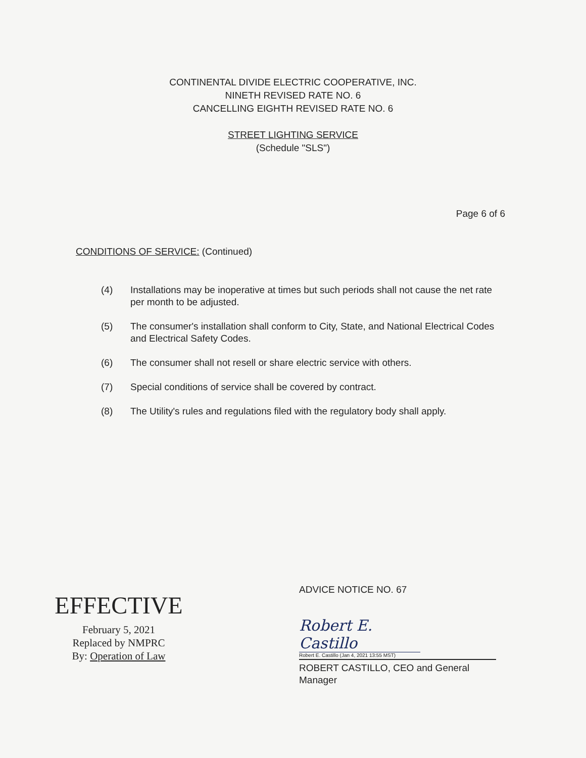CONTINENTAL DIVIDE ELECTRIC COOPERATIVE, INC.
NINETH REVISED RATE NO. 6
CANCELLING EIGHTH REVISED RATE NO. 6
STREET LIGHTING SERVICE
(Schedule "SLS")
Page 6 of 6
CONDITIONS OF SERVICE: (Continued)
(4) Installations may be inoperative at times but such periods shall not cause the net rate per month to be adjusted.
(5) The consumer's installation shall conform to City, State, and National Electrical Codes and Electrical Safety Codes.
(6) The consumer shall not resell or share electric service with others.
(7) Special conditions of service shall be covered by contract.
(8) The Utility's rules and regulations filed with the regulatory body shall apply.
EFFECTIVE
February 5, 2021
Replaced by NMPRC
By: Operation of Law
ADVICE NOTICE NO. 67
Robert E. Castillo
Robert E. Castillo (Jan 4, 2021 13:55 MST)
ROBERT CASTILLO, CEO and General Manager